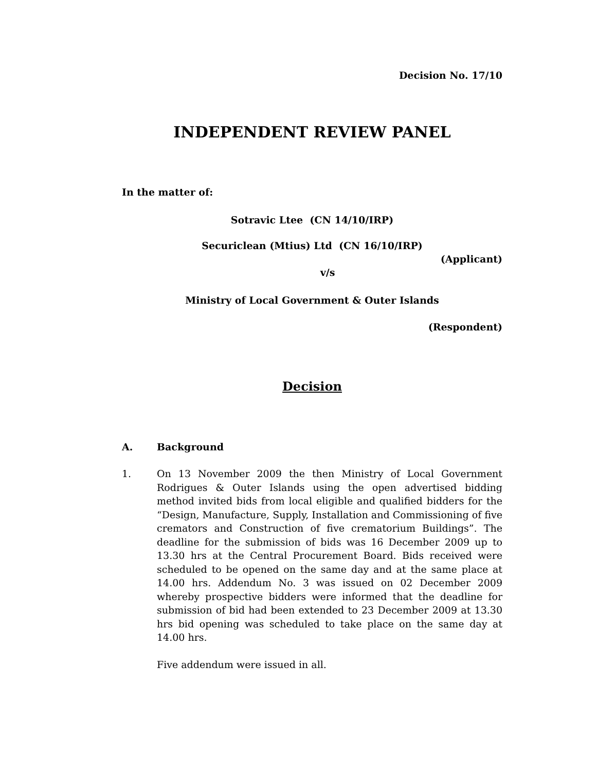Decision No. 17/10
INDEPENDENT REVIEW PANEL
In the matter of:
Sotravic Ltee (CN 14/10/IRP)
Securiclean (Mtius) Ltd (CN 16/10/IRP)
(Applicant)
v/s
Ministry of Local Government & Outer Islands
(Respondent)
Decision
A. Background
1. On 13 November 2009 the then Ministry of Local Government Rodrigues & Outer Islands using the open advertised bidding method invited bids from local eligible and qualified bidders for the “Design, Manufacture, Supply, Installation and Commissioning of five cremators and Construction of five crematorium Buildings”. The deadline for the submission of bids was 16 December 2009 up to 13.30 hrs at the Central Procurement Board. Bids received were scheduled to be opened on the same day and at the same place at 14.00 hrs. Addendum No. 3 was issued on 02 December 2009 whereby prospective bidders were informed that the deadline for submission of bid had been extended to 23 December 2009 at 13.30 hrs bid opening was scheduled to take place on the same day at 14.00 hrs.
Five addendum were issued in all.